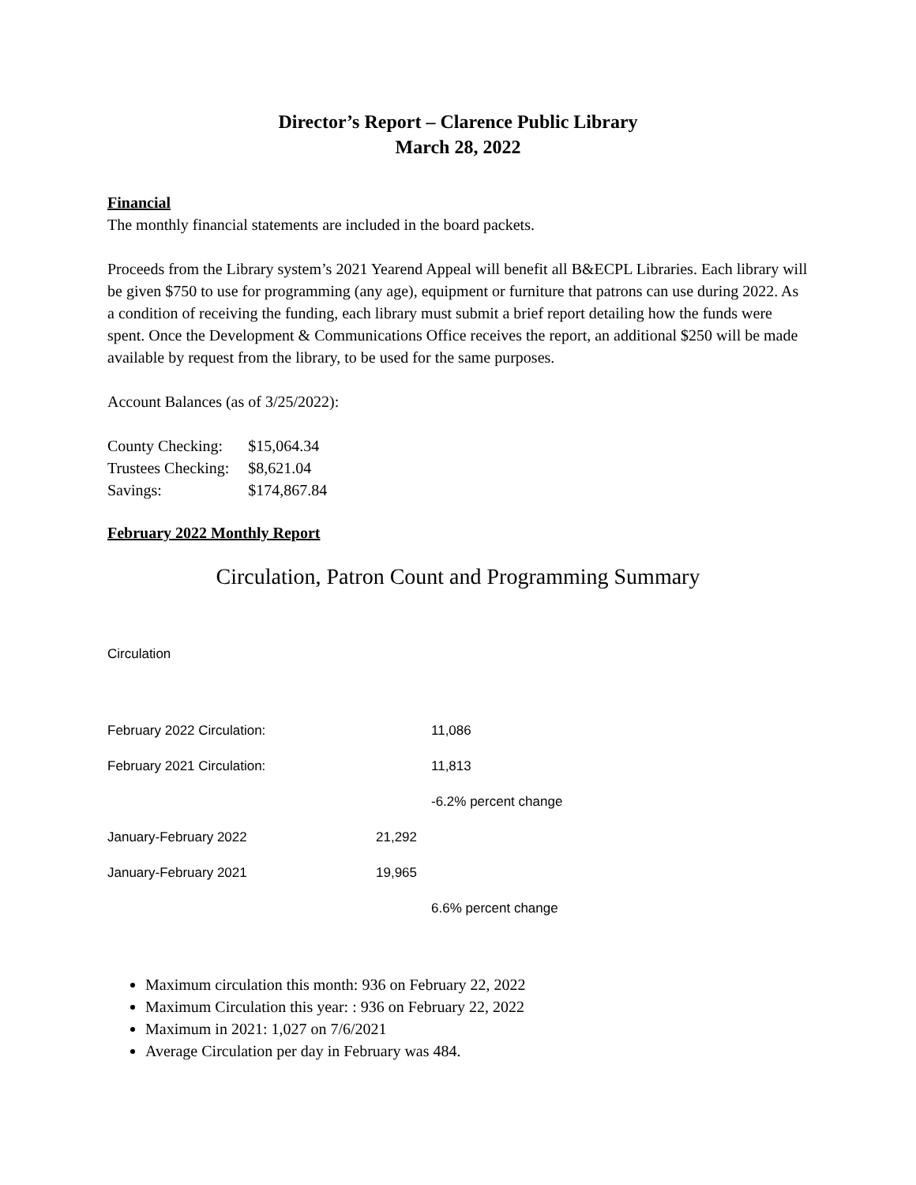Director’s Report – Clarence Public Library
March 28, 2022
Financial
The monthly financial statements are included in the board packets.
Proceeds from the Library system’s 2021 Yearend Appeal will benefit all B&ECPL Libraries. Each library will be given $750 to use for programming (any age), equipment or furniture that patrons can use during 2022. As a condition of receiving the funding, each library must submit a brief report detailing how the funds were spent. Once the Development & Communications Office receives the report, an additional $250 will be made available by request from the library, to be used for the same purposes.
Account Balances (as of 3/25/2022):
| County Checking: | $15,064.34 |
| Trustees Checking: | $8,621.04 |
| Savings: | $174,867.84 |
February 2022 Monthly Report
Circulation, Patron Count and Programming Summary
Circulation
| February 2022 Circulation: | | 11,086 |
| February 2021 Circulation: | | 11,813 |
| | | -6.2% percent change |
| January-February 2022 | 21,292 | |
| January-February 2021 | 19,965 | |
| | | 6.6% percent change |
Maximum circulation this month: 936 on February 22, 2022
Maximum Circulation this year: : 936 on February 22, 2022
Maximum in 2021: 1,027 on 7/6/2021
Average Circulation per day in February was 484.